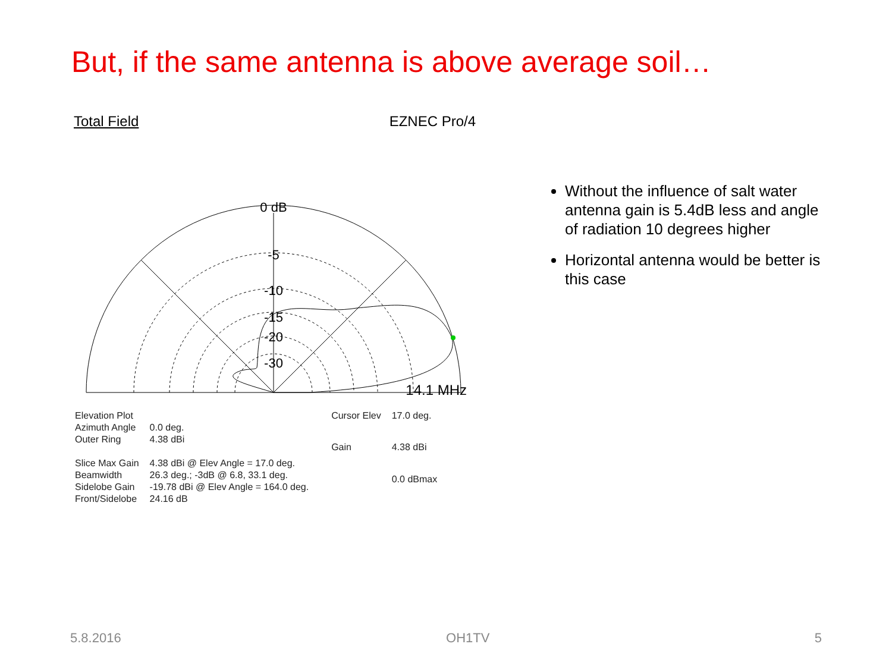But, if the same antenna is above average soil…
Total Field EZNEC Pro/4
0 dB
-5
-10
-15
-20
-30
14.1 MHz
| Elevation Plot | |
| Azimuth Angle | 0.0 deg. |
| Outer Ring | 4.38 dBi |
| Slice Max Gain | 4.38 dBi @ Elev Angle = 17.0 deg. |
| Beamwidth | 26.3 deg.; -3dB @ 6.8, 33.1 deg. |
| Sidelobe Gain | -19.78 dBi @ Elev Angle = 164.0 deg. |
| Front/Sidelobe | 24.16 dB |
| Cursor Elev | 17.0 deg. |
| Gain | 4.38 dBi |
| | 0.0 dBmax |
Without the influence of salt water antenna gain is 5.4dB less and angle of radiation 10 degrees higher
Horizontal antenna would be better is this case
5.8.2016 OH1TV 5